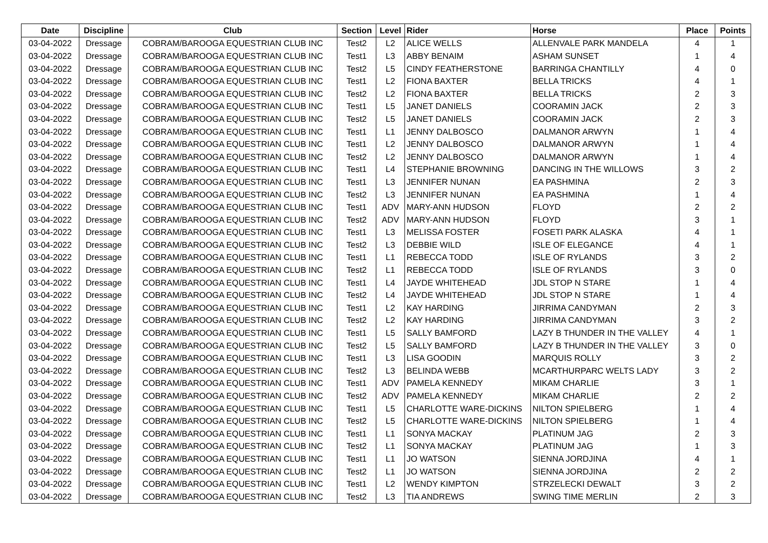| Date | Discipline | Club | Section | Level | Rider | Horse | Place | Points |
| --- | --- | --- | --- | --- | --- | --- | --- | --- |
| 03-04-2022 | Dressage | COBRAM/BAROOGA EQUESTRIAN CLUB INC | Test2 | L2 | ALICE WELLS | ALLENVALE PARK MANDELA | 4 | 1 |
| 03-04-2022 | Dressage | COBRAM/BAROOGA EQUESTRIAN CLUB INC | Test1 | L3 | ABBY BENAIM | ASHAM SUNSET | 1 | 4 |
| 03-04-2022 | Dressage | COBRAM/BAROOGA EQUESTRIAN CLUB INC | Test2 | L5 | CINDY FEATHERSTONE | BARRINGA CHANTILLY | 4 | 0 |
| 03-04-2022 | Dressage | COBRAM/BAROOGA EQUESTRIAN CLUB INC | Test1 | L2 | FIONA BAXTER | BELLA TRICKS | 4 | 1 |
| 03-04-2022 | Dressage | COBRAM/BAROOGA EQUESTRIAN CLUB INC | Test2 | L2 | FIONA BAXTER | BELLA TRICKS | 2 | 3 |
| 03-04-2022 | Dressage | COBRAM/BAROOGA EQUESTRIAN CLUB INC | Test1 | L5 | JANET DANIELS | COORAMIN JACK | 2 | 3 |
| 03-04-2022 | Dressage | COBRAM/BAROOGA EQUESTRIAN CLUB INC | Test2 | L5 | JANET DANIELS | COORAMIN JACK | 2 | 3 |
| 03-04-2022 | Dressage | COBRAM/BAROOGA EQUESTRIAN CLUB INC | Test1 | L1 | JENNY DALBOSCO | DALMANOR ARWYN | 1 | 4 |
| 03-04-2022 | Dressage | COBRAM/BAROOGA EQUESTRIAN CLUB INC | Test1 | L2 | JENNY DALBOSCO | DALMANOR ARWYN | 1 | 4 |
| 03-04-2022 | Dressage | COBRAM/BAROOGA EQUESTRIAN CLUB INC | Test2 | L2 | JENNY DALBOSCO | DALMANOR ARWYN | 1 | 4 |
| 03-04-2022 | Dressage | COBRAM/BAROOGA EQUESTRIAN CLUB INC | Test1 | L4 | STEPHANIE BROWNING | DANCING IN THE WILLOWS | 3 | 2 |
| 03-04-2022 | Dressage | COBRAM/BAROOGA EQUESTRIAN CLUB INC | Test1 | L3 | JENNIFER NUNAN | EA PASHMINA | 2 | 3 |
| 03-04-2022 | Dressage | COBRAM/BAROOGA EQUESTRIAN CLUB INC | Test2 | L3 | JENNIFER NUNAN | EA PASHMINA | 1 | 4 |
| 03-04-2022 | Dressage | COBRAM/BAROOGA EQUESTRIAN CLUB INC | Test1 | ADV | MARY-ANN HUDSON | FLOYD | 2 | 2 |
| 03-04-2022 | Dressage | COBRAM/BAROOGA EQUESTRIAN CLUB INC | Test2 | ADV | MARY-ANN HUDSON | FLOYD | 3 | 1 |
| 03-04-2022 | Dressage | COBRAM/BAROOGA EQUESTRIAN CLUB INC | Test1 | L3 | MELISSA FOSTER | FOSETI PARK ALASKA | 4 | 1 |
| 03-04-2022 | Dressage | COBRAM/BAROOGA EQUESTRIAN CLUB INC | Test2 | L3 | DEBBIE WILD | ISLE OF ELEGANCE | 4 | 1 |
| 03-04-2022 | Dressage | COBRAM/BAROOGA EQUESTRIAN CLUB INC | Test1 | L1 | REBECCA TODD | ISLE OF RYLANDS | 3 | 2 |
| 03-04-2022 | Dressage | COBRAM/BAROOGA EQUESTRIAN CLUB INC | Test2 | L1 | REBECCA TODD | ISLE OF RYLANDS | 3 | 0 |
| 03-04-2022 | Dressage | COBRAM/BAROOGA EQUESTRIAN CLUB INC | Test1 | L4 | JAYDE WHITEHEAD | JDL STOP N STARE | 1 | 4 |
| 03-04-2022 | Dressage | COBRAM/BAROOGA EQUESTRIAN CLUB INC | Test2 | L4 | JAYDE WHITEHEAD | JDL STOP N STARE | 1 | 4 |
| 03-04-2022 | Dressage | COBRAM/BAROOGA EQUESTRIAN CLUB INC | Test1 | L2 | KAY HARDING | JIRRIMA CANDYMAN | 2 | 3 |
| 03-04-2022 | Dressage | COBRAM/BAROOGA EQUESTRIAN CLUB INC | Test2 | L2 | KAY HARDING | JIRRIMA CANDYMAN | 3 | 2 |
| 03-04-2022 | Dressage | COBRAM/BAROOGA EQUESTRIAN CLUB INC | Test1 | L5 | SALLY BAMFORD | LAZY B THUNDER IN THE VALLEY | 4 | 1 |
| 03-04-2022 | Dressage | COBRAM/BAROOGA EQUESTRIAN CLUB INC | Test2 | L5 | SALLY BAMFORD | LAZY B THUNDER IN THE VALLEY | 3 | 0 |
| 03-04-2022 | Dressage | COBRAM/BAROOGA EQUESTRIAN CLUB INC | Test1 | L3 | LISA GOODIN | MARQUIS ROLLY | 3 | 2 |
| 03-04-2022 | Dressage | COBRAM/BAROOGA EQUESTRIAN CLUB INC | Test2 | L3 | BELINDA WEBB | MCARTHURPARC WELTS LADY | 3 | 2 |
| 03-04-2022 | Dressage | COBRAM/BAROOGA EQUESTRIAN CLUB INC | Test1 | ADV | PAMELA KENNEDY | MIKAM CHARLIE | 3 | 1 |
| 03-04-2022 | Dressage | COBRAM/BAROOGA EQUESTRIAN CLUB INC | Test2 | ADV | PAMELA KENNEDY | MIKAM CHARLIE | 2 | 2 |
| 03-04-2022 | Dressage | COBRAM/BAROOGA EQUESTRIAN CLUB INC | Test1 | L5 | CHARLOTTE WARE-DICKINS | NILTON SPIELBERG | 1 | 4 |
| 03-04-2022 | Dressage | COBRAM/BAROOGA EQUESTRIAN CLUB INC | Test2 | L5 | CHARLOTTE WARE-DICKINS | NILTON SPIELBERG | 1 | 4 |
| 03-04-2022 | Dressage | COBRAM/BAROOGA EQUESTRIAN CLUB INC | Test1 | L1 | SONYA MACKAY | PLATINUM JAG | 2 | 3 |
| 03-04-2022 | Dressage | COBRAM/BAROOGA EQUESTRIAN CLUB INC | Test2 | L1 | SONYA MACKAY | PLATINUM JAG | 1 | 3 |
| 03-04-2022 | Dressage | COBRAM/BAROOGA EQUESTRIAN CLUB INC | Test1 | L1 | JO WATSON | SIENNA JORDJINA | 4 | 1 |
| 03-04-2022 | Dressage | COBRAM/BAROOGA EQUESTRIAN CLUB INC | Test2 | L1 | JO WATSON | SIENNA JORDJINA | 2 | 2 |
| 03-04-2022 | Dressage | COBRAM/BAROOGA EQUESTRIAN CLUB INC | Test1 | L2 | WENDY KIMPTON | STRZELECKI DEWALT | 3 | 2 |
| 03-04-2022 | Dressage | COBRAM/BAROOGA EQUESTRIAN CLUB INC | Test2 | L3 | TIA ANDREWS | SWING TIME MERLIN | 2 | 3 |